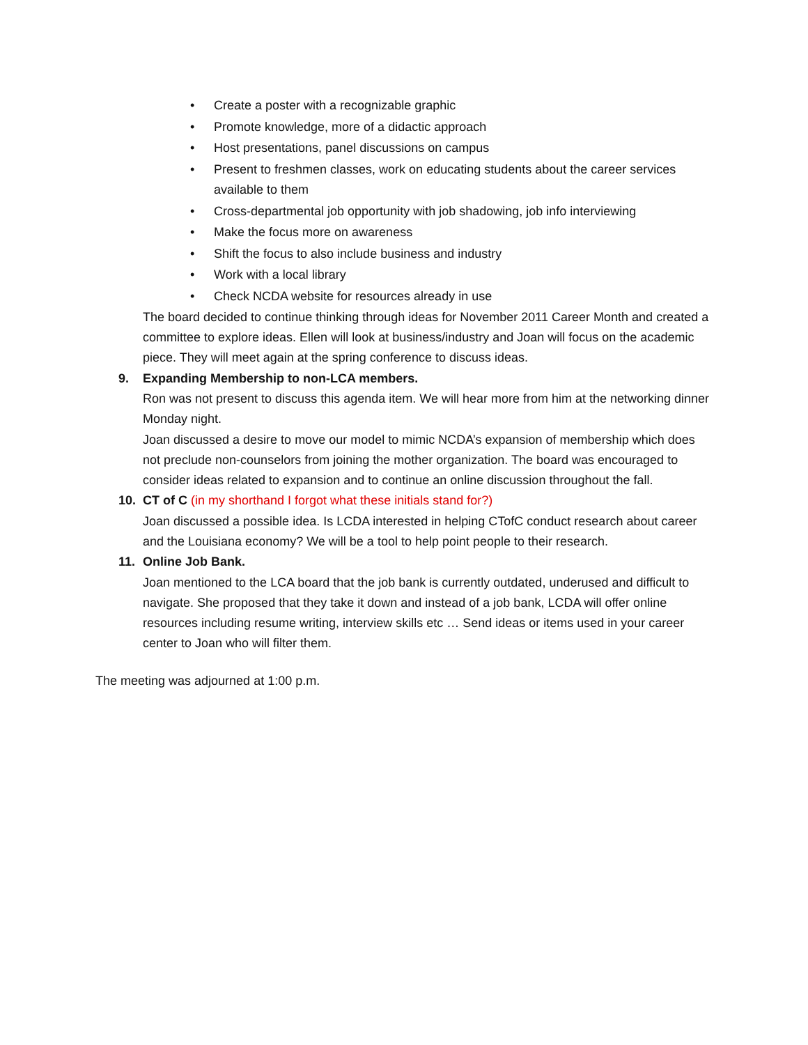• Create a poster with a recognizable graphic
• Promote knowledge, more of a didactic approach
• Host presentations, panel discussions on campus
• Present to freshmen classes, work on educating students about the career services available to them
• Cross-departmental job opportunity with job shadowing, job info interviewing
• Make the focus more on awareness
• Shift the focus to also include business and industry
• Work with a local library
• Check NCDA website for resources already in use
The board decided to continue thinking through ideas for November 2011 Career Month and created a committee to explore ideas. Ellen will look at business/industry and Joan will focus on the academic piece. They will meet again at the spring conference to discuss ideas.
9. Expanding Membership to non-LCA members.
Ron was not present to discuss this agenda item. We will hear more from him at the networking dinner Monday night.
Joan discussed a desire to move our model to mimic NCDA’s expansion of membership which does not preclude non-counselors from joining the mother organization. The board was encouraged to consider ideas related to expansion and to continue an online discussion throughout the fall.
10. CT of C (in my shorthand I forgot what these initials stand for?)
Joan discussed a possible idea. Is LCDA interested in helping CTofC conduct research about career and the Louisiana economy? We will be a tool to help point people to their research.
11. Online Job Bank.
Joan mentioned to the LCA board that the job bank is currently outdated, underused and difficult to navigate. She proposed that they take it down and instead of a job bank, LCDA will offer online resources including resume writing, interview skills etc … Send ideas or items used in your career center to Joan who will filter them.
The meeting was adjourned at 1:00 p.m.